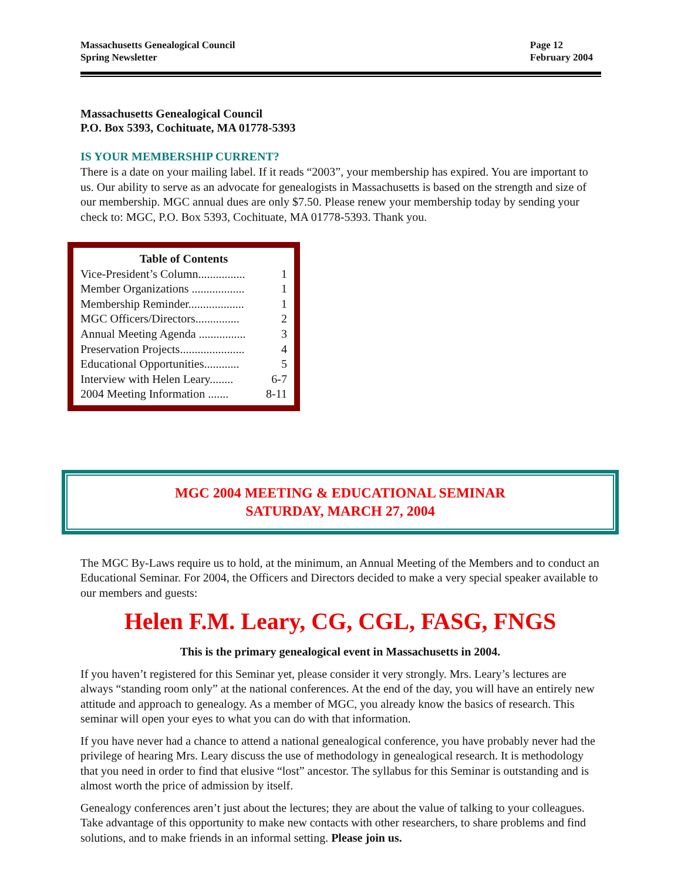Massachusetts Genealogical Council
Spring Newsletter
Page 12
February 2004
Massachusetts Genealogical Council
P.O. Box 5393, Cochituate, MA 01778-5393
IS YOUR MEMBERSHIP CURRENT?
There is a date on your mailing label. If it reads “2003”, your membership has expired. You are important to us. Our ability to serve as an advocate for genealogists in Massachusetts is based on the strength and size of our membership. MGC annual dues are only $7.50. Please renew your membership today by sending your check to: MGC, P.O. Box 5393, Cochituate, MA 01778-5393. Thank you.
Table of Contents
Vice-President’s Column................ 1
Member Organizations .................. 1
Membership Reminder................... 1
MGC Officers/Directors............... 2
Annual Meeting Agenda ................ 3
Preservation Projects...................... 4
Educational Opportunities............ 5
Interview with Helen Leary........ 6-7
2004 Meeting Information ....... 8-11
MGC 2004 MEETING & EDUCATIONAL SEMINAR
SATURDAY, MARCH 27, 2004
The MGC By-Laws require us to hold, at the minimum, an Annual Meeting of the Members and to conduct an Educational Seminar. For 2004, the Officers and Directors decided to make a very special speaker available to our members and guests:
Helen F.M. Leary, CG, CGL, FASG, FNGS
This is the primary genealogical event in Massachusetts in 2004.
If you haven’t registered for this Seminar yet, please consider it very strongly. Mrs. Leary’s lectures are always “standing room only” at the national conferences. At the end of the day, you will have an entirely new attitude and approach to genealogy. As a member of MGC, you already know the basics of research. This seminar will open your eyes to what you can do with that information.
If you have never had a chance to attend a national genealogical conference, you have probably never had the privilege of hearing Mrs. Leary discuss the use of methodology in genealogical research. It is methodology that you need in order to find that elusive “lost” ancestor. The syllabus for this Seminar is outstanding and is almost worth the price of admission by itself.
Genealogy conferences aren’t just about the lectures; they are about the value of talking to your colleagues. Take advantage of this opportunity to make new contacts with other researchers, to share problems and find solutions, and to make friends in an informal setting. Please join us.